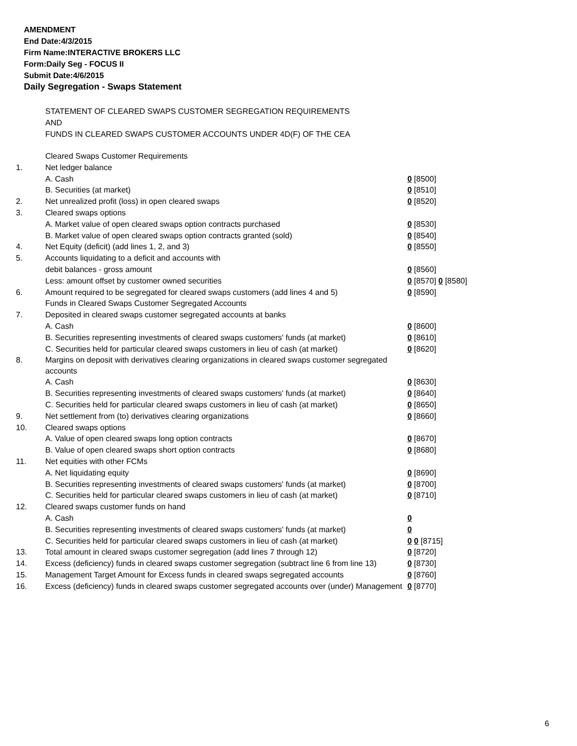AMENDMENT
End Date:4/3/2015
Firm Name:INTERACTIVE BROKERS LLC
Form:Daily Seg - FOCUS II
Submit Date:4/6/2015
Daily Segregation - Swaps Statement
STATEMENT OF CLEARED SWAPS CUSTOMER SEGREGATION REQUIREMENTS
AND
FUNDS IN CLEARED SWAPS CUSTOMER ACCOUNTS UNDER 4D(F) OF THE CEA
| | Cleared Swaps Customer Requirements | |
| 1. | Net ledger balance | |
| | A. Cash | 0 [8500] |
| | B. Securities (at market) | 0 [8510] |
| 2. | Net unrealized profit (loss) in open cleared swaps | 0 [8520] |
| 3. | Cleared swaps options | |
| | A. Market value of open cleared swaps option contracts purchased | 0 [8530] |
| | B. Market value of open cleared swaps option contracts granted (sold) | 0 [8540] |
| 4. | Net Equity (deficit) (add lines 1, 2, and 3) | 0 [8550] |
| 5. | Accounts liquidating to a deficit and accounts with | |
| | debit balances - gross amount | 0 [8560] |
| | Less: amount offset by customer owned securities | 0 [8570] 0 [8580] |
| 6. | Amount required to be segregated for cleared swaps customers (add lines 4 and 5) | 0 [8590] |
| | Funds in Cleared Swaps Customer Segregated Accounts | |
| 7. | Deposited in cleared swaps customer segregated accounts at banks | |
| | A. Cash | 0 [8600] |
| | B. Securities representing investments of cleared swaps customers' funds (at market) | 0 [8610] |
| | C. Securities held for particular cleared swaps customers in lieu of cash (at market) | 0 [8620] |
| 8. | Margins on deposit with derivatives clearing organizations in cleared swaps customer segregated accounts | |
| | A. Cash | 0 [8630] |
| | B. Securities representing investments of cleared swaps customers' funds (at market) | 0 [8640] |
| | C. Securities held for particular cleared swaps customers in lieu of cash (at market) | 0 [8650] |
| 9. | Net settlement from (to) derivatives clearing organizations | 0 [8660] |
| 10. | Cleared swaps options | |
| | A. Value of open cleared swaps long option contracts | 0 [8670] |
| | B. Value of open cleared swaps short option contracts | 0 [8680] |
| 11. | Net equities with other FCMs | |
| | A. Net liquidating equity | 0 [8690] |
| | B. Securities representing investments of cleared swaps customers' funds (at market) | 0 [8700] |
| | C. Securities held for particular cleared swaps customers in lieu of cash (at market) | 0 [8710] |
| 12. | Cleared swaps customer funds on hand | |
| | A. Cash | 0 |
| | B. Securities representing investments of cleared swaps customers' funds (at market) | 0 |
| | C. Securities held for particular cleared swaps customers in lieu of cash (at market) | 0 0 [8715] |
| 13. | Total amount in cleared swaps customer segregation (add lines 7 through 12) | 0 [8720] |
| 14. | Excess (deficiency) funds in cleared swaps customer segregation (subtract line 6 from line 13) | 0 [8730] |
| 15. | Management Target Amount for Excess funds in cleared swaps segregated accounts | 0 [8760] |
| 16. | Excess (deficiency) funds in cleared swaps customer segregated accounts over (under) Management | 0 [8770] |
6